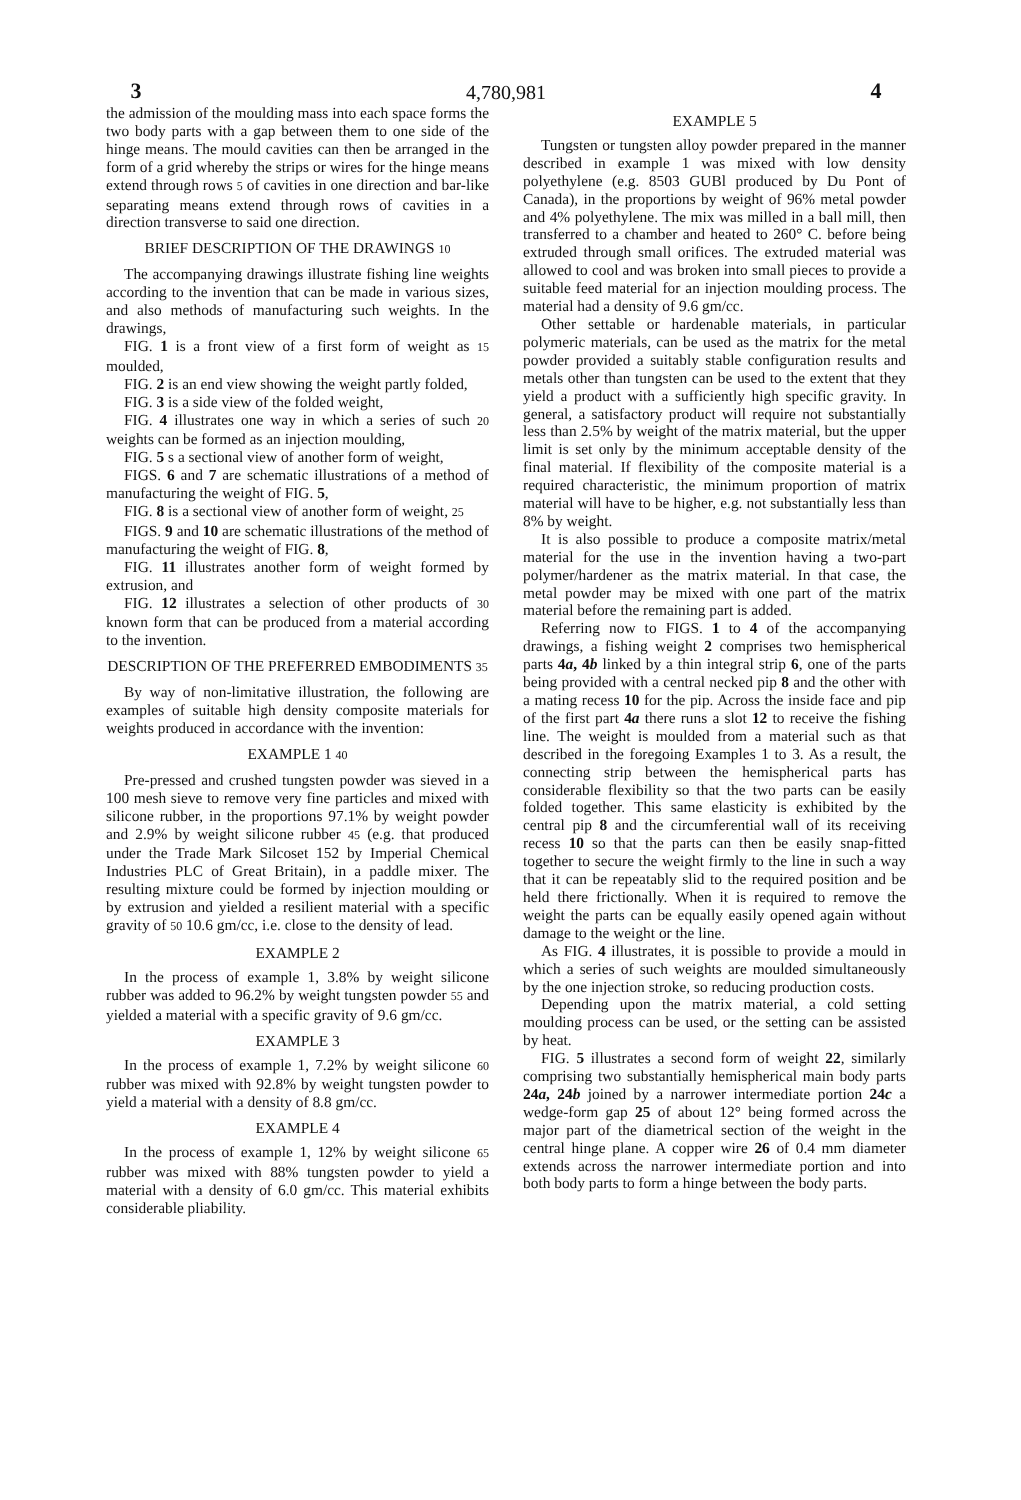3 4,780,981 4
the admission of the moulding mass into each space forms the two body parts with a gap between them to one side of the hinge means. The mould cavities can then be arranged in the form of a grid whereby the strips or wires for the hinge means extend through rows 5 of cavities in one direction and bar-like separating means extend through rows of cavities in a direction transverse to said one direction.
BRIEF DESCRIPTION OF THE DRAWINGS 10
The accompanying drawings illustrate fishing line weights according to the invention that can be made in various sizes, and also methods of manufacturing such weights. In the drawings,
FIG. 1 is a front view of a first form of weight as 15 moulded,
FIG. 2 is an end view showing the weight partly folded,
FIG. 3 is a side view of the folded weight,
FIG. 4 illustrates one way in which a series of such 20 weights can be formed as an injection moulding,
FIG. 5 s a sectional view of another form of weight,
FIGS. 6 and 7 are schematic illustrations of a method of manufacturing the weight of FIG. 5,
FIG. 8 is a sectional view of another form of weight, 25
FIGS. 9 and 10 are schematic illustrations of the method of manufacturing the weight of FIG. 8,
FIG. 11 illustrates another form of weight formed by extrusion, and
FIG. 12 illustrates a selection of other products of 30 known form that can be produced from a material according to the invention.
DESCRIPTION OF THE PREFERRED EMBODIMENTS 35
By way of non-limitative illustration, the following are examples of suitable high density composite materials for weights produced in accordance with the invention:
EXAMPLE 1 40
Pre-pressed and crushed tungsten powder was sieved in a 100 mesh sieve to remove very fine particles and mixed with silicone rubber, in the proportions 97.1% by weight powder and 2.9% by weight silicone rubber 45 (e.g. that produced under the Trade Mark Silcoset 152 by Imperial Chemical Industries PLC of Great Britain), in a paddle mixer. The resulting mixture could be formed by injection moulding or by extrusion and yielded a resilient material with a specific gravity of 50 10.6 gm/cc, i.e. close to the density of lead.
EXAMPLE 2
In the process of example 1, 3.8% by weight silicone rubber was added to 96.2% by weight tungsten powder 55 and yielded a material with a specific gravity of 9.6 gm/cc.
EXAMPLE 3
In the process of example 1, 7.2% by weight silicone 60 rubber was mixed with 92.8% by weight tungsten powder to yield a material with a density of 8.8 gm/cc.
EXAMPLE 4
In the process of example 1, 12% by weight silicone 65 rubber was mixed with 88% tungsten powder to yield a material with a density of 6.0 gm/cc. This material exhibits considerable pliability.
EXAMPLE 5
Tungsten or tungsten alloy powder prepared in the manner described in example 1 was mixed with low density polyethylene (e.g. 8503 GUBl produced by Du Pont of Canada), in the proportions by weight of 96% metal powder and 4% polyethylene. The mix was milled in a ball mill, then transferred to a chamber and heated to 260° C. before being extruded through small orifices. The extruded material was allowed to cool and was broken into small pieces to provide a suitable feed material for an injection moulding process. The material had a density of 9.6 gm/cc.
Other settable or hardenable materials, in particular polymeric materials, can be used as the matrix for the metal powder provided a suitably stable configuration results and metals other than tungsten can be used to the extent that they yield a product with a sufficiently high specific gravity. In general, a satisfactory product will require not substantially less than 2.5% by weight of the matrix material, but the upper limit is set only by the minimum acceptable density of the final material. If flexibility of the composite material is a required characteristic, the minimum proportion of matrix material will have to be higher, e.g. not substantially less than 8% by weight.
It is also possible to produce a composite matrix/metal material for the use in the invention having a two-part polymer/hardener as the matrix material. In that case, the metal powder may be mixed with one part of the matrix material before the remaining part is added.
Referring now to FIGS. 1 to 4 of the accompanying drawings, a fishing weight 2 comprises two hemispherical parts 4a, 4b linked by a thin integral strip 6, one of the parts being provided with a central necked pip 8 and the other with a mating recess 10 for the pip. Across the inside face and pip of the first part 4a there runs a slot 12 to receive the fishing line. The weight is moulded from a material such as that described in the foregoing Examples 1 to 3. As a result, the connecting strip between the hemispherical parts has considerable flexibility so that the two parts can be easily folded together. This same elasticity is exhibited by the central pip 8 and the circumferential wall of its receiving recess 10 so that the parts can then be easily snap-fitted together to secure the weight firmly to the line in such a way that it can be repeatably slid to the required position and be held there frictionally. When it is required to remove the weight the parts can be equally easily opened again without damage to the weight or the line.
As FIG. 4 illustrates, it is possible to provide a mould in which a series of such weights are moulded simultaneously by the one injection stroke, so reducing production costs.
Depending upon the matrix material, a cold setting moulding process can be used, or the setting can be assisted by heat.
FIG. 5 illustrates a second form of weight 22, similarly comprising two substantially hemispherical main body parts 24a, 24b joined by a narrower intermediate portion 24c a wedge-form gap 25 of about 12° being formed across the major part of the diametrical section of the weight in the central hinge plane. A copper wire 26 of 0.4 mm diameter extends across the narrower intermediate portion and into both body parts to form a hinge between the body parts.